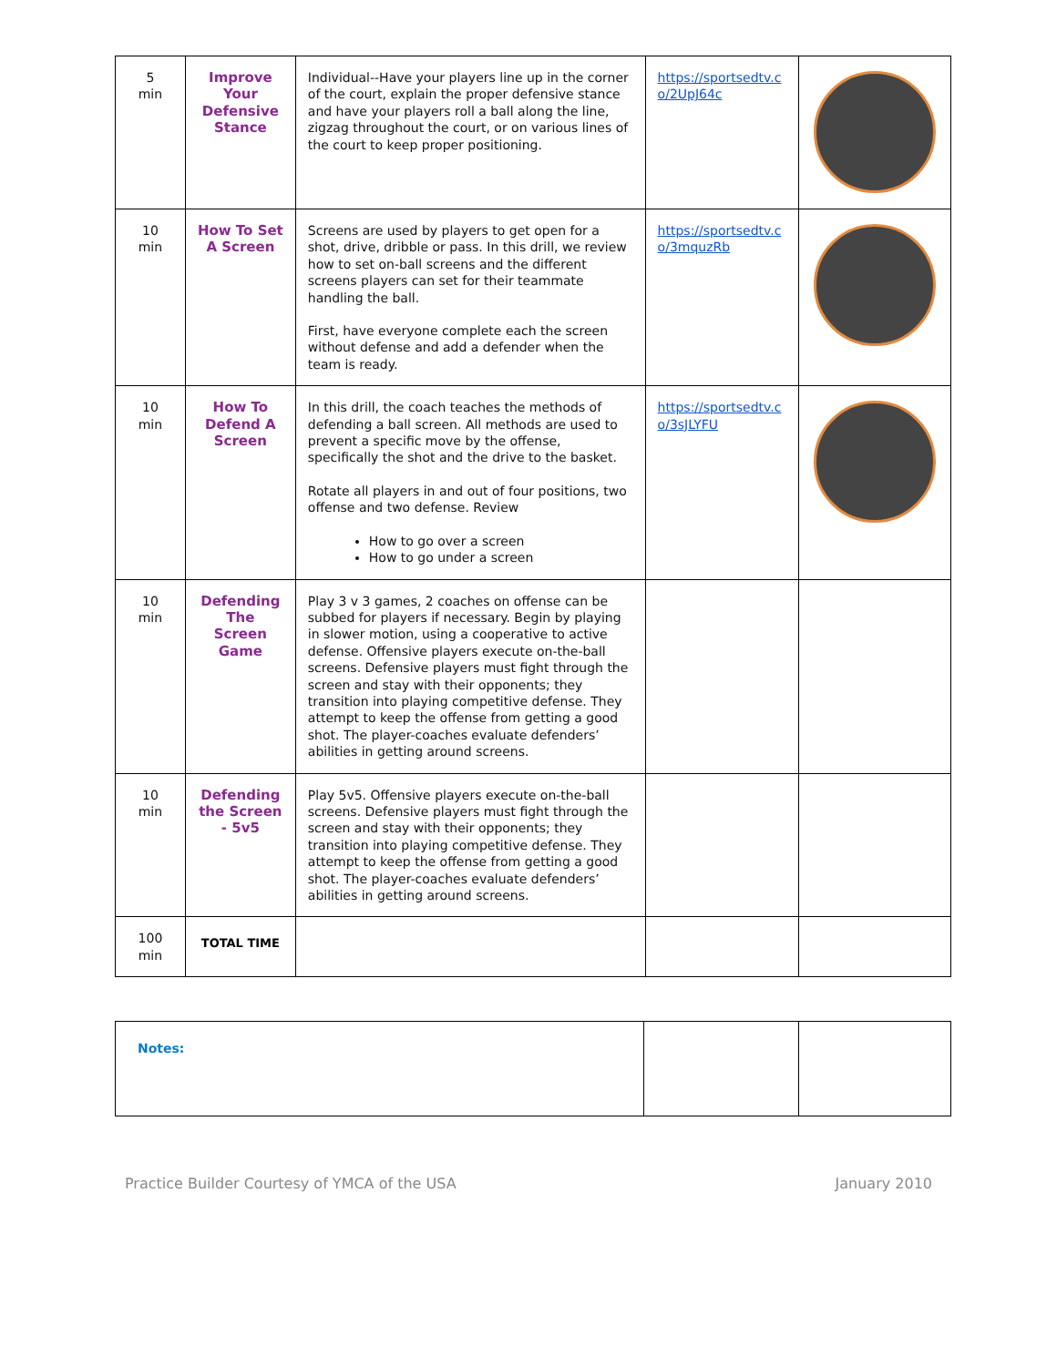| 5 min | Improve Your Defensive Stance | Individual--Have your players line up in the corner of the court, explain the proper defensive stance and have your players roll a ball along the line, zigzag throughout the court, or on various lines of the court to keep proper positioning. | https://sportsedtv.co/2UpJ64c | |
| 10 min | How To Set A Screen | Screens are used by players to get open for a shot, drive, dribble or pass. In this drill, we review how to set on-ball screens and the different screens players can set for their teammate handling the ball. First, have everyone complete each the screen without defense and add a defender when the team is ready. | https://sportsedtv.co/3mquzRb | |
| 10 min | How To Defend A Screen | In this drill, the coach teaches the methods of defending a ball screen. All methods are used to prevent a specific move by the offense, specifically the shot and the drive to the basket. Rotate all players in and out of four positions, two offense and two defense. Review How to go over a screen How to go under a screen | https://sportsedtv.co/3sJLYFU | |
| 10 min | Defending The Screen Game | Play 3 v 3 games, 2 coaches on offense can be subbed for players if necessary. Begin by playing in slower motion, using a cooperative to active defense. Offensive players execute on-the-ball screens. Defensive players must fight through the screen and stay with their opponents; they transition into playing competitive defense. They attempt to keep the offense from getting a good shot. The player-coaches evaluate defenders’ abilities in getting around screens. | | |
| 10 min | Defending the Screen - 5v5 | Play 5v5. Offensive players execute on-the-ball screens. Defensive players must fight through the screen and stay with their opponents; they transition into playing competitive defense. They attempt to keep the offense from getting a good shot. The player-coaches evaluate defenders’ abilities in getting around screens. | | |
| 100 min | TOTAL TIME | | | |
| Notes: | | |
Practice Builder Courtesy of YMCA of the USA January 2010